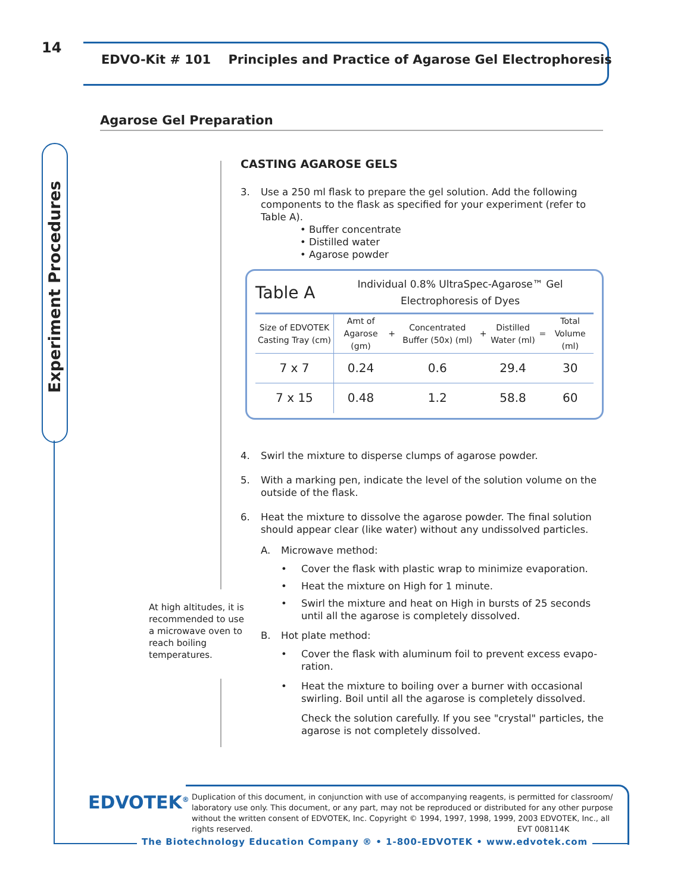14
EDVO-Kit # 101 Principles and Practice of Agarose Gel Electrophoresis
Experiment Procedures
Agarose Gel Preparation
CASTING AGAROSE GELS
3. Use a 250 ml flask to prepare the gel solution. Add the following components to the flask as specified for your experiment (refer to Table A).
• Buffer concentrate
• Distilled water
• Agarose powder
Table A Individual 0.8% UltraSpec-Agarose™ Gel
Electrophoresis of Dyes
| Size of EDVOTEK Casting Tray (cm) | Amt of Agarose (gm) | + | Concentrated Buffer (50x) (ml) | + | Distilled Water (ml) | = | Total Volume (ml) |
| --- | --- | --- | --- | --- | --- | --- | --- |
| 7 x 7 | 0.24 | | 0.6 | | 29.4 | | 30 |
| 7 x 15 | 0.48 | | 1.2 | | 58.8 | | 60 |
4. Swirl the mixture to disperse clumps of agarose powder.
5. With a marking pen, indicate the level of the solution volume on the outside of the flask.
6. Heat the mixture to dissolve the agarose powder. The final solution should appear clear (like water) without any undissolved particles.
A. Microwave method:
• Cover the flask with plastic wrap to minimize evaporation.
• Heat the mixture on High for 1 minute.
• Swirl the mixture and heat on High in bursts of 25 seconds until all the agarose is completely dissolved.
B. Hot plate method:
• Cover the flask with aluminum foil to prevent excess evapo-ration.
• Heat the mixture to boiling over a burner with occasional swirling. Boil until all the agarose is completely dissolved.
Check the solution carefully. If you see "crystal" particles, the agarose is not completely dissolved.
At high altitudes, it is recommended to use a microwave oven to reach boiling temperatures.
EDVOTEK<sup>®</sup>
Duplication of this document, in conjunction with use of accompanying reagents, is permitted for classroom/ laboratory use only. This document, or any part, may not be reproduced or distributed for any other purpose without the written consent of EDVOTEK, Inc. Copyright © 1994, 1997, 1998, 1999, 2003 EDVOTEK, Inc., all rights reserved. EVT 008114K
The Biotechnology Education Company ® • 1-800-EDVOTEK • www.edvotek.com